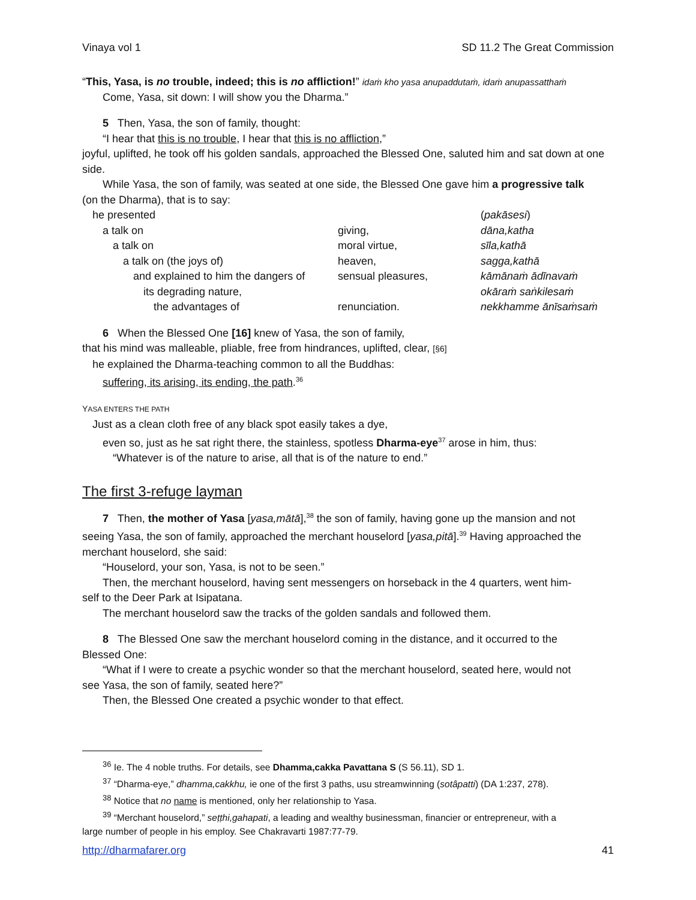Vinaya vol 1 SD 11.2 The Great Commission
“This, Yasa, is no trouble, indeed; this is no affliction!” idaṁ kho yasa anupaddutaṁ, idaṁ anupassatthaṁ
Come, Yasa, sit down: I will show you the Dharma.”
5 Then, Yasa, the son of family, thought:
“I hear that this is no trouble, I hear that this is no affliction,”
joyful, uplifted, he took off his golden sandals, approached the Blessed One, saluted him and sat down at one side.
While Yasa, the son of family, was seated at one side, the Blessed One gave him a progressive talk
(on the Dharma), that is to say:
| he presented | | ( pakāsesi ) |
| a talk on | giving, | dāna,katha |
| a talk on | moral virtue, | sīla,kathā |
| a talk on (the joys of) | heaven, | sagga,kathā |
| and explained to him the dangers of | sensual pleasures, | kāmānaṁ ādīnavaṁ |
| its degrading nature, | | okāraṁ saṅkilesaṁ |
| the advantages of | renunciation. | nekkhamme ānīsaṁsaṁ |
6 When the Blessed One [16] knew of Yasa, the son of family,
that his mind was malleable, pliable, free from hindrances, uplifted, clear, [§6]
he explained the Dharma-teaching common to all the Buddhas:
suffering, its arising, its ending, the path.<sup>36</sup>
YASA ENTERS THE PATH
Just as a clean cloth free of any black spot easily takes a dye,
even so, just as he sat right there, the stainless, spotless Dharma-eye<sup>37</sup> arose in him, thus:
“Whatever is of the nature to arise, all that is of the nature to end.”
The first 3-refuge layman
7 Then, the mother of Yasa [yasa,mātā],<sup>38</sup> the son of family, having gone up the mansion and not
seeing Yasa, the son of family, approached the merchant houselord [yasa,pitā].<sup>39</sup> Having approached the merchant houselord, she said:
“Houselord, your son, Yasa, is not to be seen.”
Then, the merchant houselord, having sent messengers on horseback in the 4 quarters, went him-
self to the Deer Park at Isipatana.
The merchant houselord saw the tracks of the golden sandals and followed them.
8 The Blessed One saw the merchant houselord coming in the distance, and it occurred to the
Blessed One:
“What if I were to create a psychic wonder so that the merchant houselord, seated here, would not
see Yasa, the son of family, seated here?”
Then, the Blessed One created a psychic wonder to that effect.
<sup>36</sup> Ie. The 4 noble truths. For details, see Dhamma,cakka Pavattana S (S 56.11), SD 1.
<sup>37</sup> “Dharma-eye,” dhamma,cakkhu, ie one of the first 3 paths, usu streamwinning (sotâpatti) (DA 1:237, 278).
<sup>38</sup> Notice that no name is mentioned, only her relationship to Yasa.
<sup>39</sup> “Merchant houselord,” seṭṭhi,gahapati, a leading and wealthy businessman, financier or entrepreneur, with a
large number of people in his employ. See Chakravarti 1987:77-79.
http://dharmafarer.org 41